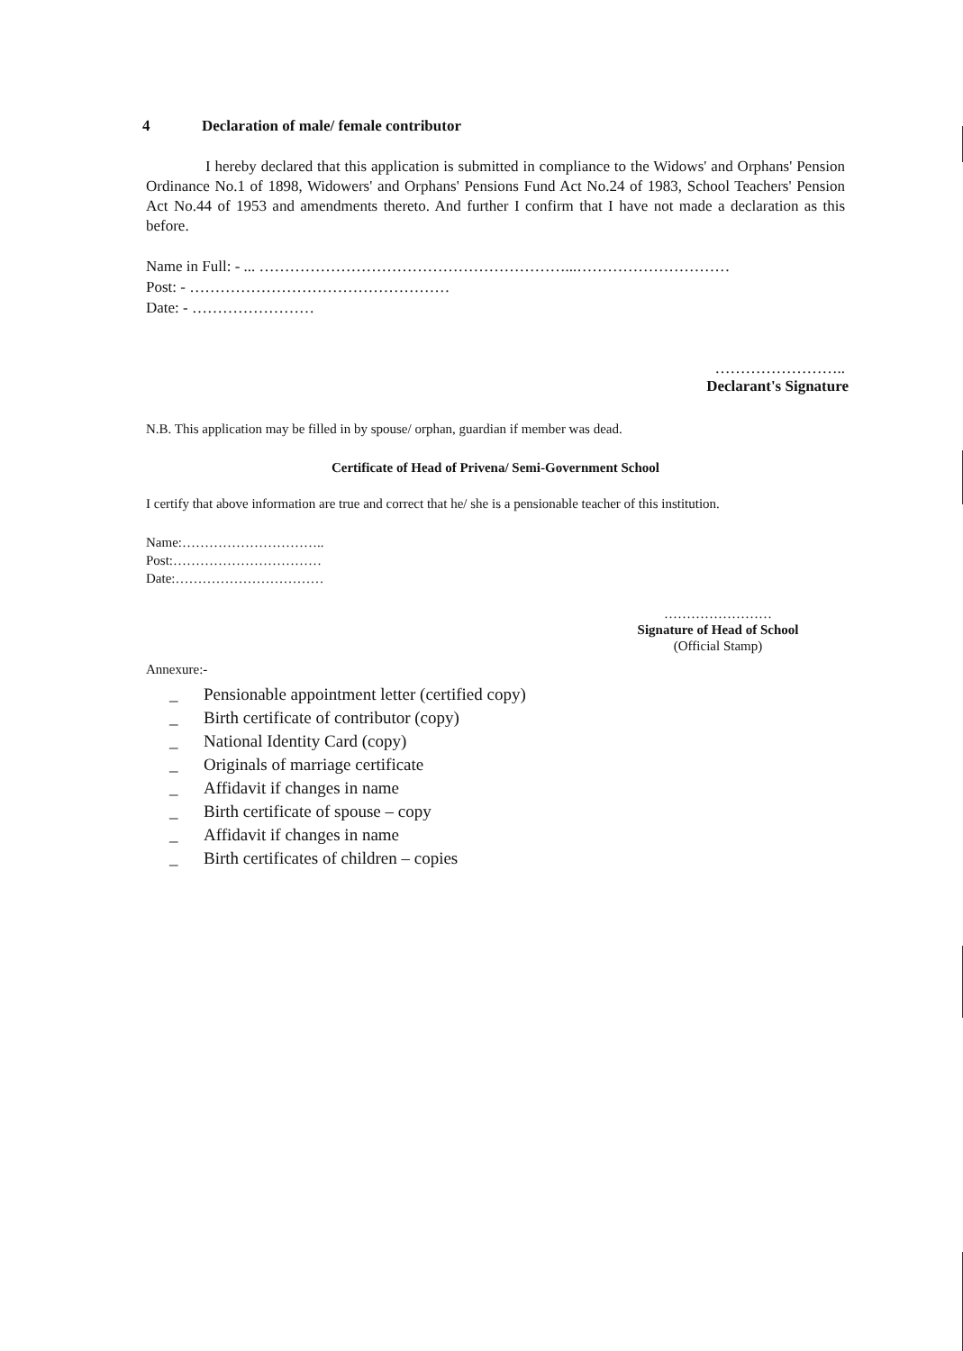4 Declaration of male/ female contributor
I hereby declared that this application is submitted in compliance to the Widows' and Orphans' Pension Ordinance No.1 of 1898, Widowers' and Orphans' Pensions Fund Act No.24 of 1983, School Teachers' Pension Act No.44 of 1953 and amendments thereto. And further I confirm that I have not made a declaration as this before.
Name in Full: - ... ……………………………………………………...…………………………
Post: - ……………………………………………
Date: - ……………………
……………………..
Declarant's Signature
N.B. This application may be filled in by spouse/ orphan, guardian if member was dead.
Certificate of Head of Privena/ Semi-Government School
I certify that above information are true and correct that he/ she is a pensionable teacher of this institution.
Name:…………………………..
Post:……………………………
Date:……………………………
……………………
Signature of Head of School
(Official Stamp)
Annexure:-
_ Pensionable appointment letter (certified copy)
_ Birth certificate of contributor (copy)
_ National Identity Card (copy)
_ Originals of marriage certificate
_ Affidavit if changes in name
_ Birth certificate of spouse – copy
_ Affidavit if changes in name
_ Birth certificates of children – copies